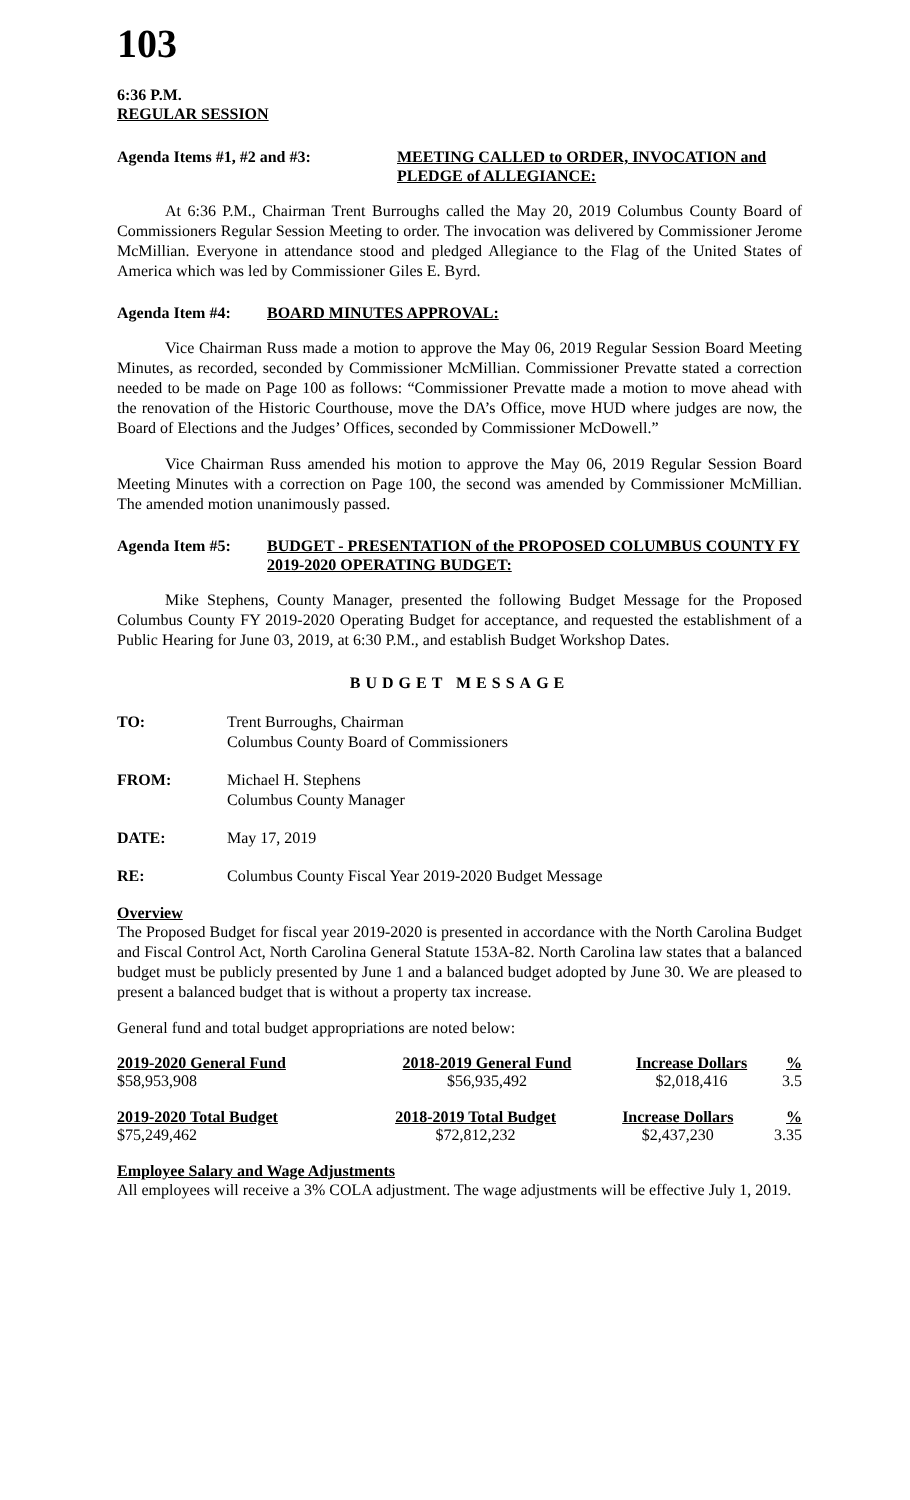103
6:36 P.M.
REGULAR SESSION
Agenda Items #1, #2 and #3: MEETING CALLED to ORDER, INVOCATION and PLEDGE of ALLEGIANCE:
At 6:36 P.M., Chairman Trent Burroughs called the May 20, 2019 Columbus County Board of Commissioners Regular Session Meeting to order. The invocation was delivered by Commissioner Jerome McMillian. Everyone in attendance stood and pledged Allegiance to the Flag of the United States of America which was led by Commissioner Giles E. Byrd.
Agenda Item #4: BOARD MINUTES APPROVAL:
Vice Chairman Russ made a motion to approve the May 06, 2019 Regular Session Board Meeting Minutes, as recorded, seconded by Commissioner McMillian. Commissioner Prevatte stated a correction needed to be made on Page 100 as follows: “Commissioner Prevatte made a motion to move ahead with the renovation of the Historic Courthouse, move the DA’s Office, move HUD where judges are now, the Board of Elections and the Judges’ Offices, seconded by Commissioner McDowell.”
Vice Chairman Russ amended his motion to approve the May 06, 2019 Regular Session Board Meeting Minutes with a correction on Page 100, the second was amended by Commissioner McMillian. The amended motion unanimously passed.
Agenda Item #5: BUDGET - PRESENTATION of the PROPOSED COLUMBUS COUNTY FY 2019-2020 OPERATING BUDGET:
Mike Stephens, County Manager, presented the following Budget Message for the Proposed Columbus County FY 2019-2020 Operating Budget for acceptance, and requested the establishment of a Public Hearing for June 03, 2019, at 6:30 P.M., and establish Budget Workshop Dates.
BUDGET MESSAGE
TO: Trent Burroughs, Chairman
Columbus County Board of Commissioners
FROM: Michael H. Stephens
Columbus County Manager
DATE: May 17, 2019
RE: Columbus County Fiscal Year 2019-2020 Budget Message
Overview
The Proposed Budget for fiscal year 2019-2020 is presented in accordance with the North Carolina Budget and Fiscal Control Act, North Carolina General Statute 153A-82. North Carolina law states that a balanced budget must be publicly presented by June 1 and a balanced budget adopted by June 30. We are pleased to present a balanced budget that is without a property tax increase.
General fund and total budget appropriations are noted below:
| 2019-2020 General Fund | 2018-2019 General Fund | Increase Dollars | % |
| --- | --- | --- | --- |
| $58,953,908 | $56,935,492 | $2,018,416 | 3.5 |
| 2019-2020 Total Budget | 2018-2019 Total Budget | Increase Dollars | % |
| --- | --- | --- | --- |
| $75,249,462 | $72,812,232 | $2,437,230 | 3.35 |
Employee Salary and Wage Adjustments
All employees will receive a 3% COLA adjustment. The wage adjustments will be effective July 1, 2019.